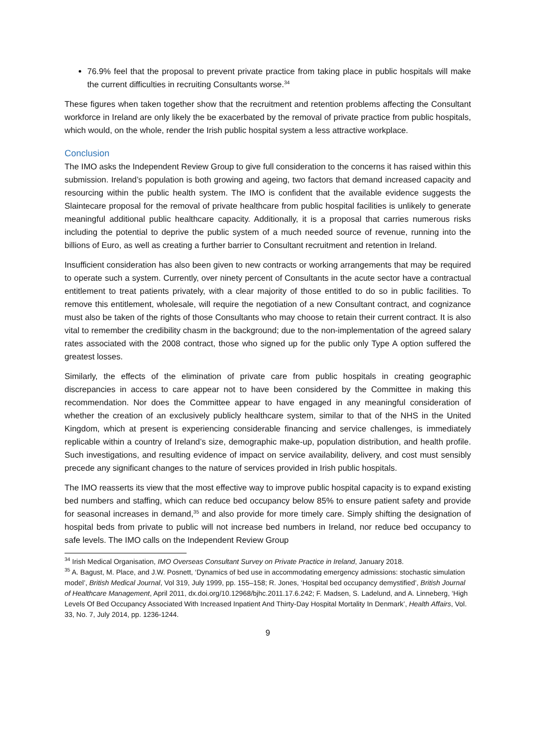76.9% feel that the proposal to prevent private practice from taking place in public hospitals will make the current difficulties in recruiting Consultants worse.<sup>34</sup>
These figures when taken together show that the recruitment and retention problems affecting the Consultant workforce in Ireland are only likely the be exacerbated by the removal of private practice from public hospitals, which would, on the whole, render the Irish public hospital system a less attractive workplace.
Conclusion
The IMO asks the Independent Review Group to give full consideration to the concerns it has raised within this submission. Ireland’s population is both growing and ageing, two factors that demand increased capacity and resourcing within the public health system. The IMO is confident that the available evidence suggests the Slaintecare proposal for the removal of private healthcare from public hospital facilities is unlikely to generate meaningful additional public healthcare capacity. Additionally, it is a proposal that carries numerous risks including the potential to deprive the public system of a much needed source of revenue, running into the billions of Euro, as well as creating a further barrier to Consultant recruitment and retention in Ireland.
Insufficient consideration has also been given to new contracts or working arrangements that may be required to operate such a system. Currently, over ninety percent of Consultants in the acute sector have a contractual entitlement to treat patients privately, with a clear majority of those entitled to do so in public facilities. To remove this entitlement, wholesale, will require the negotiation of a new Consultant contract, and cognizance must also be taken of the rights of those Consultants who may choose to retain their current contract. It is also vital to remember the credibility chasm in the background; due to the non-implementation of the agreed salary rates associated with the 2008 contract, those who signed up for the public only Type A option suffered the greatest losses.
Similarly, the effects of the elimination of private care from public hospitals in creating geographic discrepancies in access to care appear not to have been considered by the Committee in making this recommendation. Nor does the Committee appear to have engaged in any meaningful consideration of whether the creation of an exclusively publicly healthcare system, similar to that of the NHS in the United Kingdom, which at present is experiencing considerable financing and service challenges, is immediately replicable within a country of Ireland’s size, demographic make-up, population distribution, and health profile. Such investigations, and resulting evidence of impact on service availability, delivery, and cost must sensibly precede any significant changes to the nature of services provided in Irish public hospitals.
The IMO reasserts its view that the most effective way to improve public hospital capacity is to expand existing bed numbers and staffing, which can reduce bed occupancy below 85% to ensure patient safety and provide for seasonal increases in demand,<sup>35</sup> and also provide for more timely care. Simply shifting the designation of hospital beds from private to public will not increase bed numbers in Ireland, nor reduce bed occupancy to safe levels. The IMO calls on the Independent Review Group
<sup>34</sup> Irish Medical Organisation, IMO Overseas Consultant Survey on Private Practice in Ireland, January 2018.
<sup>35</sup> A. Bagust, M. Place, and J.W. Posnett, ‘Dynamics of bed use in accommodating emergency admissions: stochastic simulation model’, British Medical Journal, Vol 319, July 1999, pp. 155–158; R. Jones, ‘Hospital bed occupancy demystified’, British Journal of Healthcare Management, April 2011, dx.doi.org/10.12968/bjhc.2011.17.6.242; F. Madsen, S. Ladelund, and A. Linneberg, ‘High Levels Of Bed Occupancy Associated With Increased Inpatient And Thirty-Day Hospital Mortality In Denmark’, Health Affairs, Vol. 33, No. 7, July 2014, pp. 1236-1244.
9